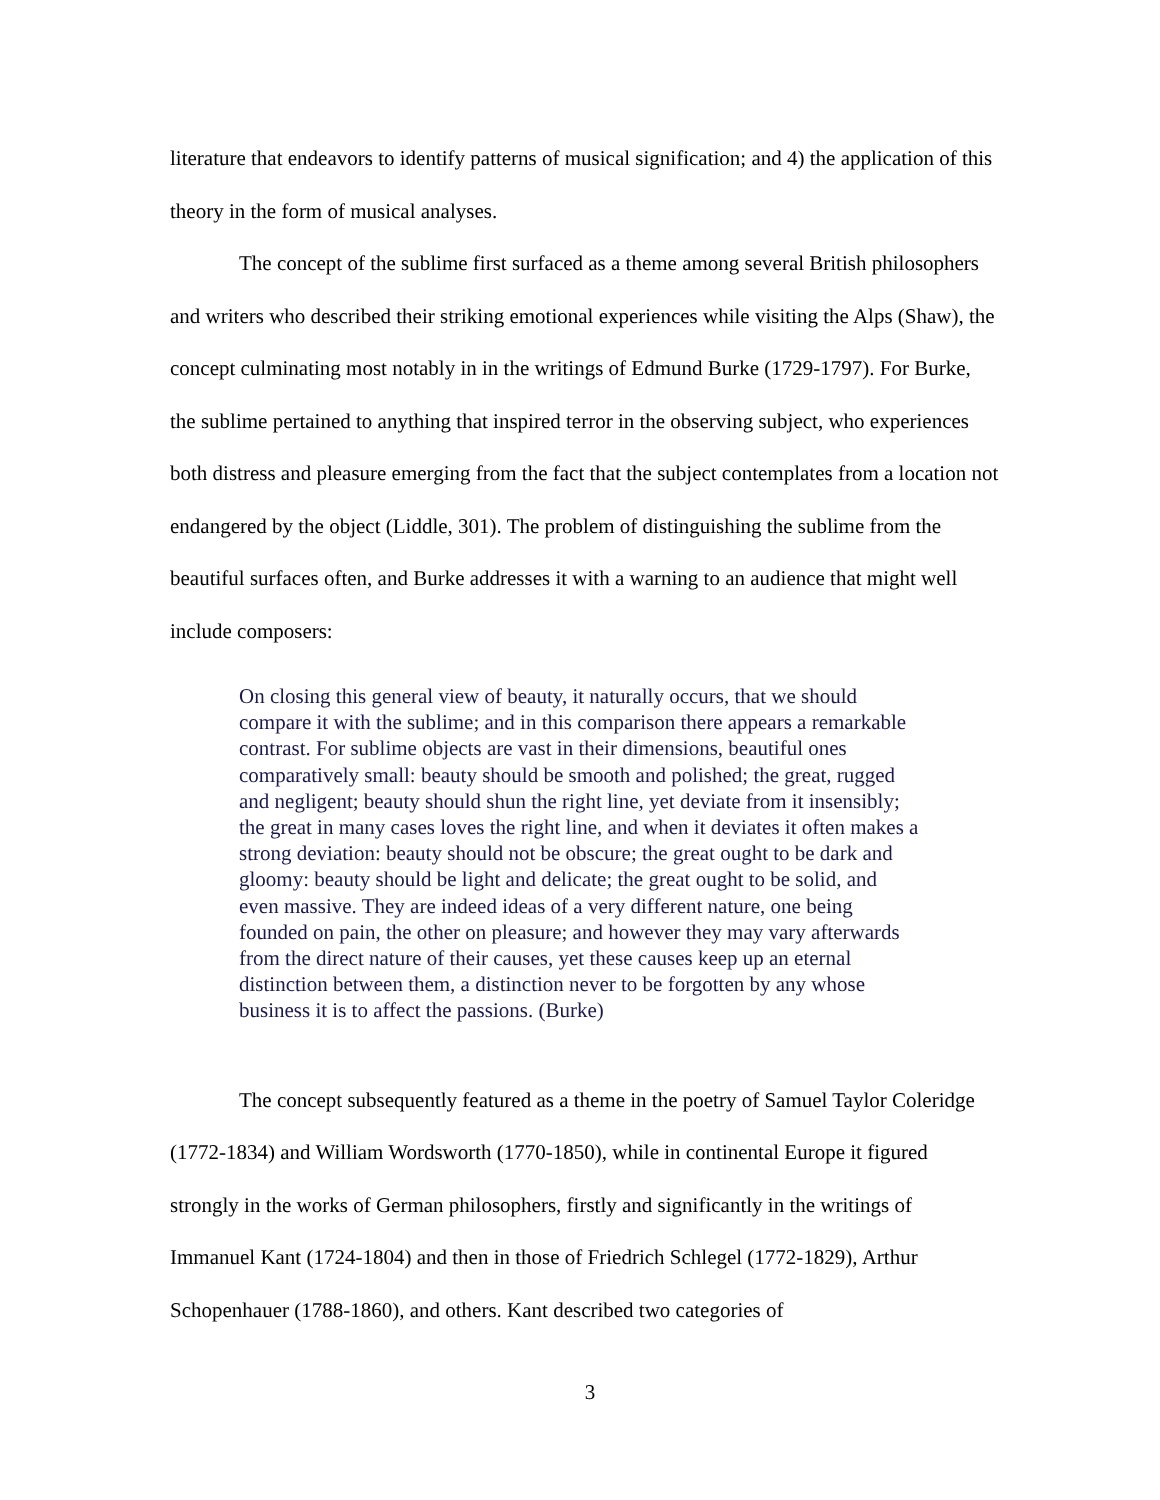literature that endeavors to identify patterns of musical signification; and 4) the application of this theory in the form of musical analyses.
The concept of the sublime first surfaced as a theme among several British philosophers and writers who described their striking emotional experiences while visiting the Alps (Shaw), the concept culminating most notably in in the writings of Edmund Burke (1729-1797). For Burke, the sublime pertained to anything that inspired terror in the observing subject, who experiences both distress and pleasure emerging from the fact that the subject contemplates from a location not endangered by the object (Liddle, 301). The problem of distinguishing the sublime from the beautiful surfaces often, and Burke addresses it with a warning to an audience that might well include composers:
On closing this general view of beauty, it naturally occurs, that we should compare it with the sublime; and in this comparison there appears a remarkable contrast. For sublime objects are vast in their dimensions, beautiful ones comparatively small: beauty should be smooth and polished; the great, rugged and negligent; beauty should shun the right line, yet deviate from it insensibly; the great in many cases loves the right line, and when it deviates it often makes a strong deviation: beauty should not be obscure; the great ought to be dark and gloomy: beauty should be light and delicate; the great ought to be solid, and even massive. They are indeed ideas of a very different nature, one being founded on pain, the other on pleasure; and however they may vary afterwards from the direct nature of their causes, yet these causes keep up an eternal distinction between them, a distinction never to be forgotten by any whose business it is to affect the passions. (Burke)
The concept subsequently featured as a theme in the poetry of Samuel Taylor Coleridge (1772-1834) and William Wordsworth (1770-1850), while in continental Europe it figured strongly in the works of German philosophers, firstly and significantly in the writings of Immanuel Kant (1724-1804) and then in those of Friedrich Schlegel (1772-1829), Arthur Schopenhauer (1788-1860), and others. Kant described two categories of
3